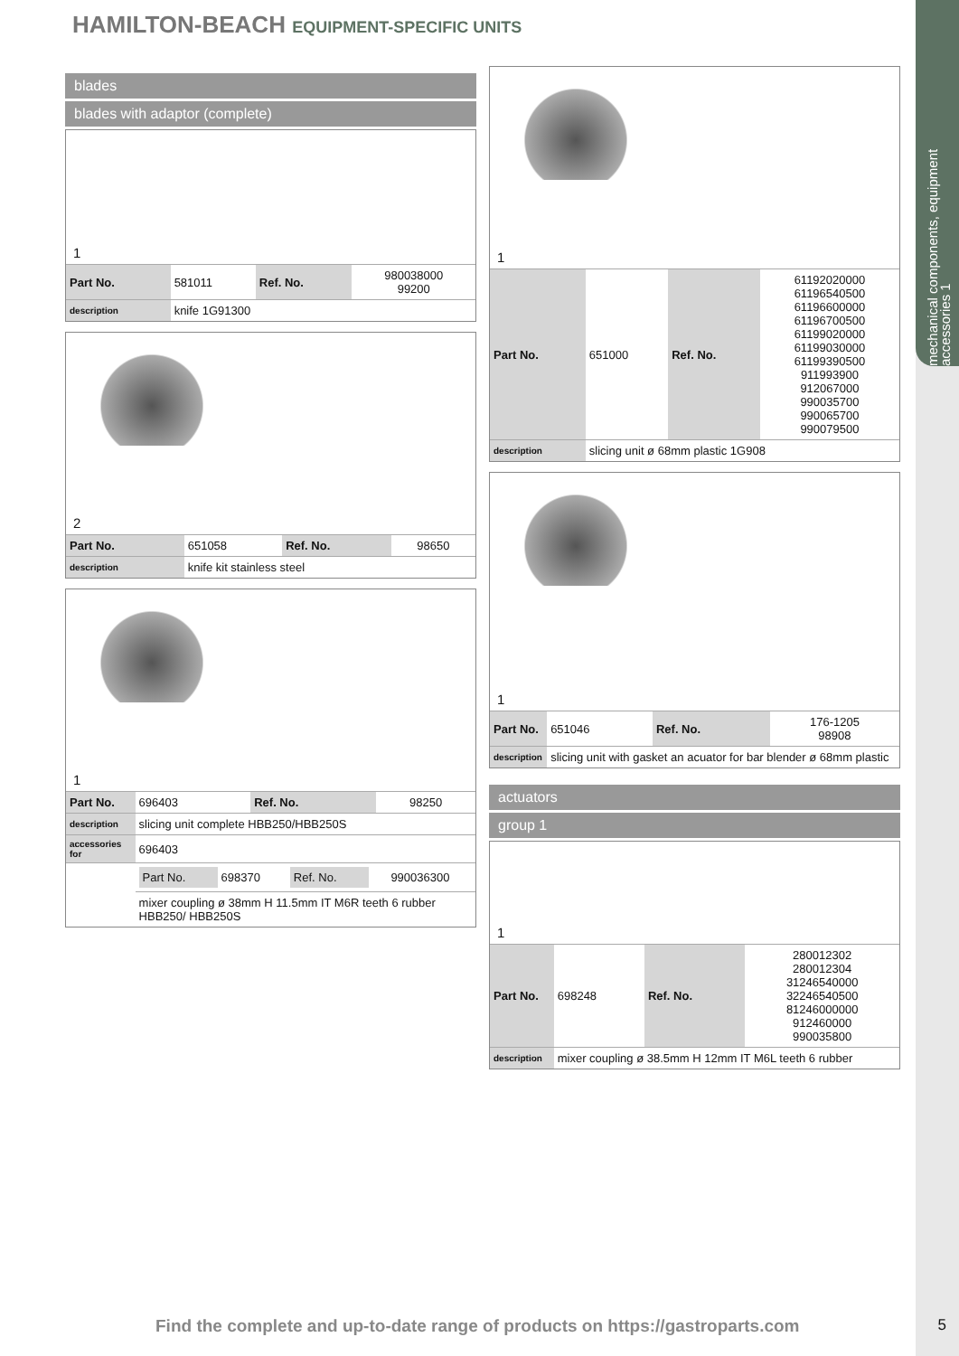mechanical components, equipment accessories 1
HAMILTON-BEACH EQUIPMENT-SPECIFIC UNITS
blades
blades with adaptor (complete)
1
| Part No. | 581011 | Ref. No. | 980038000 99200 |
| description | knife 1G91300 | | |
2
| Part No. | 651058 | Ref. No. | 98650 |
| description | knife kit stainless steel | | |
1
| Part No. | 696403 | Ref. No. | 98250 |
| description | slicing unit complete HBB250/HBB250S | | |
| accessories for | 696403 | | |
| | / Part No. / 698370 / Ref. No. / 990036300 / | | |
| | mixer coupling ø 38mm H 11.5mm IT M6R teeth 6 rubber HBB250/ HBB250S | | |
1
| Part No. | 651000 | Ref. No. | 61192020000 61196540500 61196600000 61196700500 61199020000 61199030000 61199390500 911993900 912067000 990035700 990065700 990079500 |
| description | slicing unit ø 68mm plastic 1G908 | | |
1
| Part No. | 651046 | Ref. No. | 176-1205 98908 |
| description | slicing unit with gasket an acuator for bar blender ø 68mm plastic | | |
actuators
group 1
1
| Part No. | 698248 | Ref. No. | 280012302 280012304 31246540000 32246540500 81246000000 912460000 990035800 |
| description | mixer coupling ø 38.5mm H 12mm IT M6L teeth 6 rubber | | |
Find the complete and up-to-date range of products on https://gastroparts.com
5